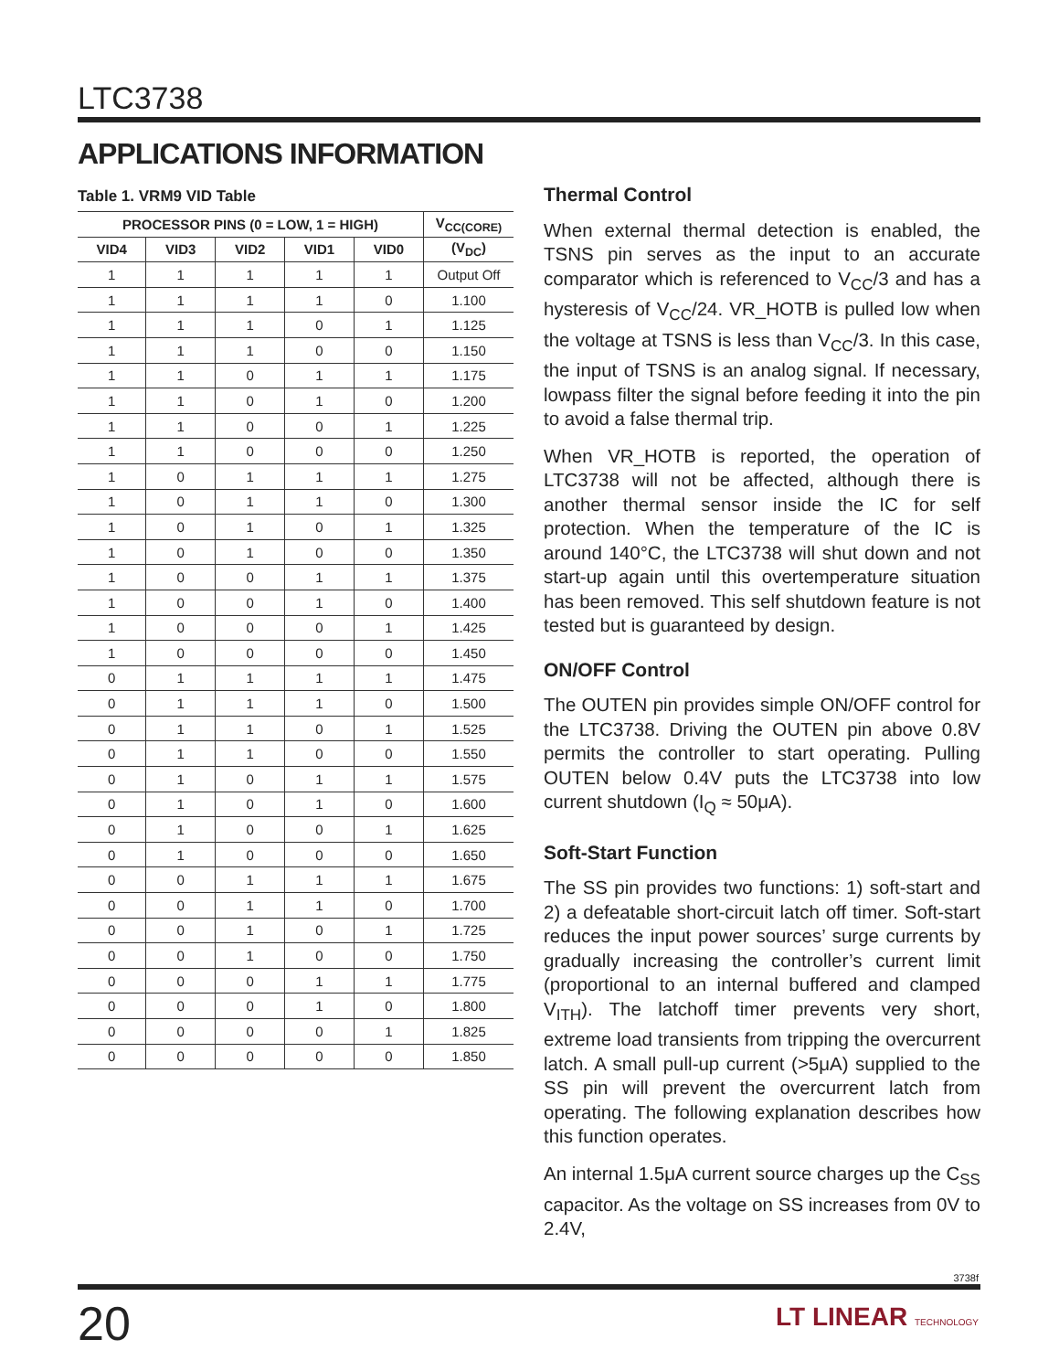LTC3738
APPLICATIONS INFORMATION
Table 1. VRM9 VID Table
| PROCESSOR PINS (0 = LOW, 1 = HIGH) | | | | | V<sub>CC(CORE)</sub> |
| --- | --- | --- | --- | --- | --- |
| VID4 | VID3 | VID2 | VID1 | VID0 | (V<sub>DC</sub>) |
| 1 | 1 | 1 | 1 | 1 | Output Off |
| 1 | 1 | 1 | 1 | 0 | 1.100 |
| 1 | 1 | 1 | 0 | 1 | 1.125 |
| 1 | 1 | 1 | 0 | 0 | 1.150 |
| 1 | 1 | 0 | 1 | 1 | 1.175 |
| 1 | 1 | 0 | 1 | 0 | 1.200 |
| 1 | 1 | 0 | 0 | 1 | 1.225 |
| 1 | 1 | 0 | 0 | 0 | 1.250 |
| 1 | 0 | 1 | 1 | 1 | 1.275 |
| 1 | 0 | 1 | 1 | 0 | 1.300 |
| 1 | 0 | 1 | 0 | 1 | 1.325 |
| 1 | 0 | 1 | 0 | 0 | 1.350 |
| 1 | 0 | 0 | 1 | 1 | 1.375 |
| 1 | 0 | 0 | 1 | 0 | 1.400 |
| 1 | 0 | 0 | 0 | 1 | 1.425 |
| 1 | 0 | 0 | 0 | 0 | 1.450 |
| 0 | 1 | 1 | 1 | 1 | 1.475 |
| 0 | 1 | 1 | 1 | 0 | 1.500 |
| 0 | 1 | 1 | 0 | 1 | 1.525 |
| 0 | 1 | 1 | 0 | 0 | 1.550 |
| 0 | 1 | 0 | 1 | 1 | 1.575 |
| 0 | 1 | 0 | 1 | 0 | 1.600 |
| 0 | 1 | 0 | 0 | 1 | 1.625 |
| 0 | 1 | 0 | 0 | 0 | 1.650 |
| 0 | 0 | 1 | 1 | 1 | 1.675 |
| 0 | 0 | 1 | 1 | 0 | 1.700 |
| 0 | 0 | 1 | 0 | 1 | 1.725 |
| 0 | 0 | 1 | 0 | 0 | 1.750 |
| 0 | 0 | 0 | 1 | 1 | 1.775 |
| 0 | 0 | 0 | 1 | 0 | 1.800 |
| 0 | 0 | 0 | 0 | 1 | 1.825 |
| 0 | 0 | 0 | 0 | 0 | 1.850 |
Thermal Control
When external thermal detection is enabled, the TSNS pin serves as the input to an accurate comparator which is referenced to V<sub>CC</sub>/3 and has a hysteresis of V<sub>CC</sub>/24. VR_HOTB is pulled low when the voltage at TSNS is less than V<sub>CC</sub>/3. In this case, the input of TSNS is an analog signal. If necessary, lowpass filter the signal before feeding it into the pin to avoid a false thermal trip.
When VR_HOTB is reported, the operation of LTC3738 will not be affected, although there is another thermal sensor inside the IC for self protection. When the temperature of the IC is around 140°C, the LTC3738 will shut down and not start-up again until this overtemperature situation has been removed. This self shutdown feature is not tested but is guaranteed by design.
ON/OFF Control
The OUTEN pin provides simple ON/OFF control for the LTC3738. Driving the OUTEN pin above 0.8V permits the controller to start operating. Pulling OUTEN below 0.4V puts the LTC3738 into low current shutdown (I<sub>Q</sub> ≈ 50μA).
Soft-Start Function
The SS pin provides two functions: 1) soft-start and 2) a defeatable short-circuit latch off timer. Soft-start reduces the input power sources’ surge currents by gradually increasing the controller’s current limit (proportional to an internal buffered and clamped V<sub>ITH</sub>). The latchoff timer prevents very short, extreme load transients from tripping the overcurrent latch. A small pull-up current (>5μA) supplied to the SS pin will prevent the overcurrent latch from operating. The following explanation describes how this function operates.
An internal 1.5μA current source charges up the C<sub>SS</sub> capacitor. As the voltage on SS increases from 0V to 2.4V,
3738f
20 LT LINEAR TECHNOLOGY